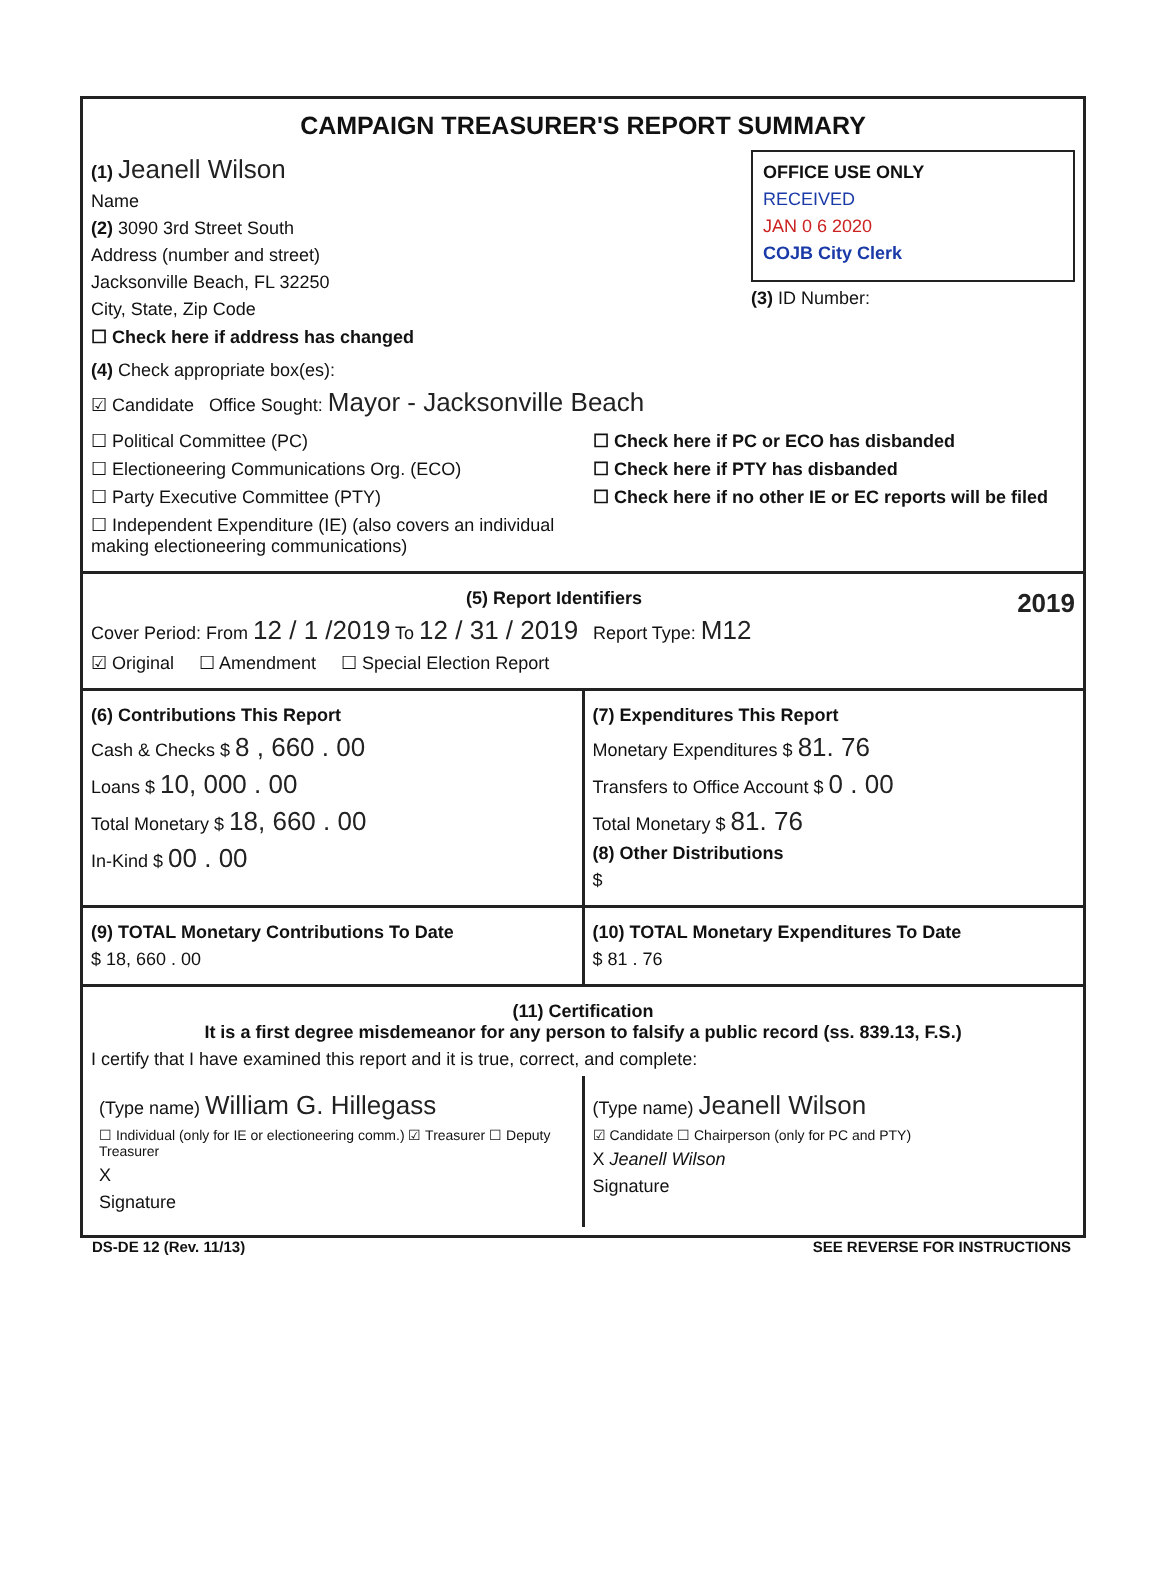CAMPAIGN TREASURER'S REPORT SUMMARY
(1) Jeanell Wilson
Name
(2) 3090 3rd Street South
Address (number and street)
Jacksonville Beach, FL 32250
City, State, Zip Code
☐ Check here if address has changed
OFFICE USE ONLY
RECEIVED
JAN 0 6 2020
COJB City Clerk
(3) ID Number:
(4) Check appropriate box(es):
☑ Candidate Office Sought: Mayor - Jacksonville Beach
☐ Political Committee (PC)
☐ Electioneering Communications Org. (ECO)
☐ Party Executive Committee (PTY)
☐ Independent Expenditure (IE) (also covers an individual making electioneering communications)
☐ Check here if PC or ECO has disbanded
☐ Check here if PTY has disbanded
☐ Check here if no other IE or EC reports will be filed
(5) Report Identifiers 2019
Cover Period: From 12 / 1 /2019 To 12 / 31 / 2019 Report Type: M12
☑ Original ☐ Amendment ☐ Special Election Report
(6) Contributions This Report
Cash & Checks $ 8 , 660 . 00
Loans $ 10, 000 . 00
Total Monetary $ 18, 660 . 00
In-Kind $ 00 . 00
(7) Expenditures This Report
Monetary Expenditures $ 81. 76
Transfers to Office Account $ 0 . 00
Total Monetary $ 81. 76
(8) Other Distributions
$
(9) TOTAL Monetary Contributions To Date
$ 18, 660 . 00
(10) TOTAL Monetary Expenditures To Date
$ 81 . 76
(11) Certification
It is a first degree misdemeanor for any person to falsify a public record (ss. 839.13, F.S.)
I certify that I have examined this report and it is true, correct, and complete:
(Type name) William G. Hillegass
☐ Individual (only for IE or electioneering comm.) ☑ Treasurer ☐ Deputy Treasurer
X
Signature
(Type name) Jeanell Wilson
☑ Candidate ☐ Chairperson (only for PC and PTY)
X Jeanell Wilson
Signature
DS-DE 12 (Rev. 11/13) SEE REVERSE FOR INSTRUCTIONS